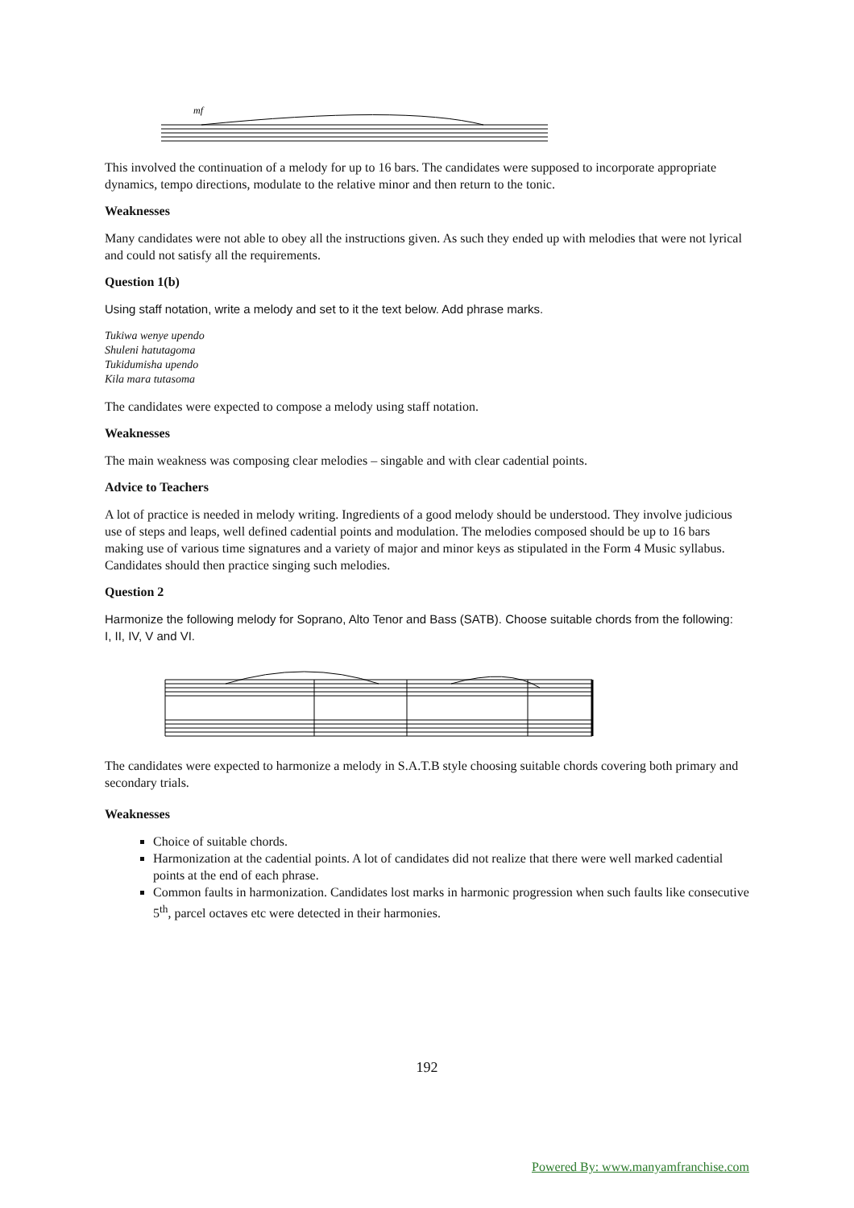mf
This involved the continuation of a melody for up to 16 bars. The candidates were supposed to incorporate appropriate dynamics, tempo directions, modulate to the relative minor and then return to the tonic.
Weaknesses
Many candidates were not able to obey all the instructions given. As such they ended up with melodies that were not lyrical and could not satisfy all the requirements.
Question 1(b)
Using staff notation, write a melody and set to it the text below. Add phrase marks.
Tukiwa wenye upendo
Shuleni hatutagoma
Tukidumisha upendo
Kila mara tutasoma
The candidates were expected to compose a melody using staff notation.
Weaknesses
The main weakness was composing clear melodies – singable and with clear cadential points.
Advice to Teachers
A lot of practice is needed in melody writing. Ingredients of a good melody should be understood. They involve judicious use of steps and leaps, well defined cadential points and modulation. The melodies composed should be up to 16 bars making use of various time signatures and a variety of major and minor keys as stipulated in the Form 4 Music syllabus. Candidates should then practice singing such melodies.
Question 2
Harmonize the following melody for Soprano, Alto Tenor and Bass (SATB). Choose suitable chords from the following:
I, II, IV, V and VI.
The candidates were expected to harmonize a melody in S.A.T.B style choosing suitable chords covering both primary and secondary trials.
Weaknesses
Choice of suitable chords.
Harmonization at the cadential points. A lot of candidates did not realize that there were well marked cadential points at the end of each phrase.
Common faults in harmonization. Candidates lost marks in harmonic progression when such faults like consecutive 5<sup>th</sup>, parcel octaves etc were detected in their harmonies.
192
Powered By: www.manyamfranchise.com